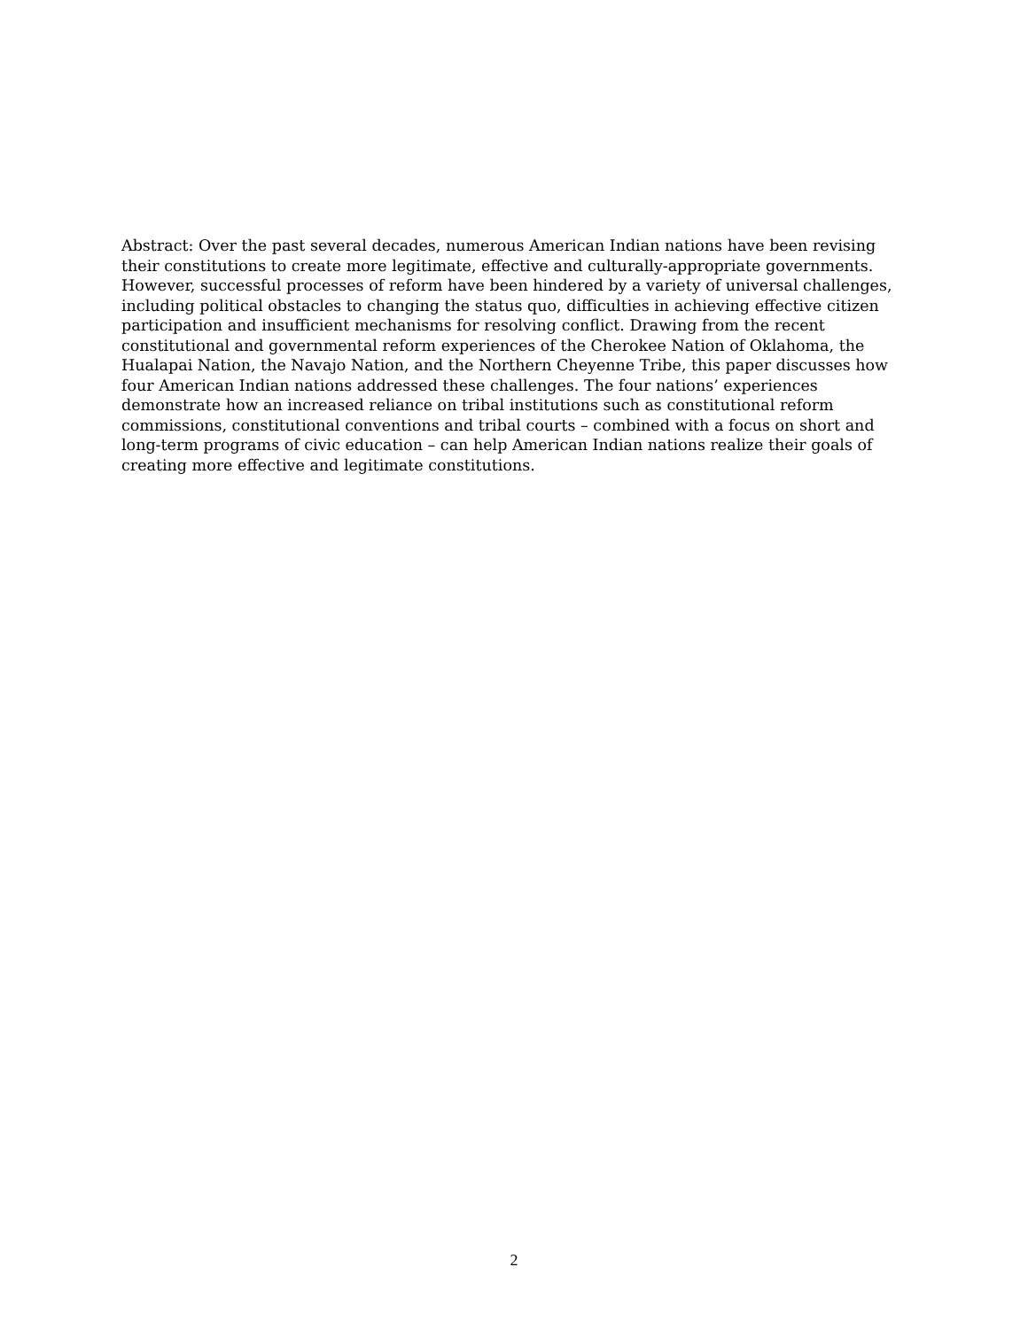Abstract: Over the past several decades, numerous American Indian nations have been revising their constitutions to create more legitimate, effective and culturally-appropriate governments. However, successful processes of reform have been hindered by a variety of universal challenges, including political obstacles to changing the status quo, difficulties in achieving effective citizen participation and insufficient mechanisms for resolving conflict. Drawing from the recent constitutional and governmental reform experiences of the Cherokee Nation of Oklahoma, the Hualapai Nation, the Navajo Nation, and the Northern Cheyenne Tribe, this paper discusses how four American Indian nations addressed these challenges. The four nations’ experiences demonstrate how an increased reliance on tribal institutions such as constitutional reform commissions, constitutional conventions and tribal courts – combined with a focus on short and long-term programs of civic education – can help American Indian nations realize their goals of creating more effective and legitimate constitutions.
2